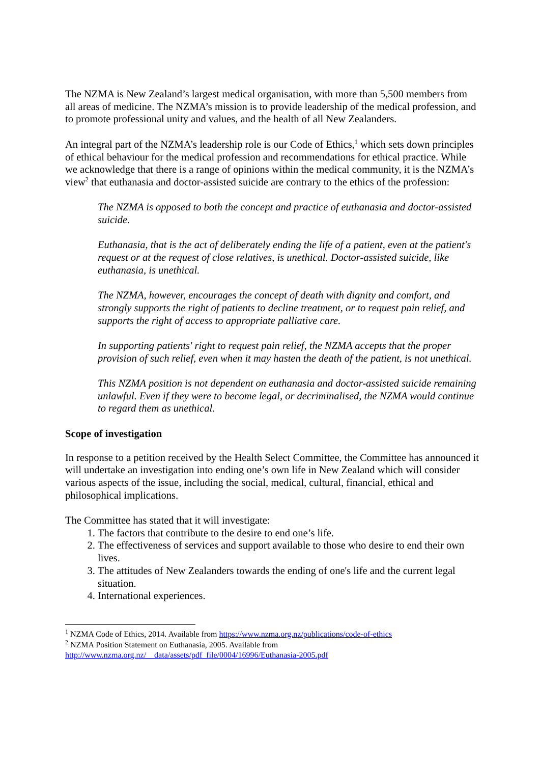The NZMA is New Zealand’s largest medical organisation, with more than 5,500 members from all areas of medicine. The NZMA’s mission is to provide leadership of the medical profession, and to promote professional unity and values, and the health of all New Zealanders.
An integral part of the NZMA’s leadership role is our Code of Ethics,<sup>1</sup> which sets down principles of ethical behaviour for the medical profession and recommendations for ethical practice. While we acknowledge that there is a range of opinions within the medical community, it is the NZMA’s view<sup>2</sup> that euthanasia and doctor-assisted suicide are contrary to the ethics of the profession:
The NZMA is opposed to both the concept and practice of euthanasia and doctor-assisted suicide.
Euthanasia, that is the act of deliberately ending the life of a patient, even at the patient's request or at the request of close relatives, is unethical. Doctor-assisted suicide, like euthanasia, is unethical.
The NZMA, however, encourages the concept of death with dignity and comfort, and strongly supports the right of patients to decline treatment, or to request pain relief, and supports the right of access to appropriate palliative care.
In supporting patients' right to request pain relief, the NZMA accepts that the proper provision of such relief, even when it may hasten the death of the patient, is not unethical.
This NZMA position is not dependent on euthanasia and doctor-assisted suicide remaining unlawful. Even if they were to become legal, or decriminalised, the NZMA would continue to regard them as unethical.
Scope of investigation
In response to a petition received by the Health Select Committee, the Committee has announced it will undertake an investigation into ending one’s own life in New Zealand which will consider various aspects of the issue, including the social, medical, cultural, financial, ethical and philosophical implications.
The Committee has stated that it will investigate:
1. The factors that contribute to the desire to end one’s life.
2. The effectiveness of services and support available to those who desire to end their own lives.
3. The attitudes of New Zealanders towards the ending of one's life and the current legal situation.
4. International experiences.
<sup>1</sup> NZMA Code of Ethics, 2014. Available from https://www.nzma.org.nz/publications/code-of-ethics
<sup>2</sup> NZMA Position Statement on Euthanasia, 2005. Available from
http://www.nzma.org.nz/__data/assets/pdf_file/0004/16996/Euthanasia-2005.pdf